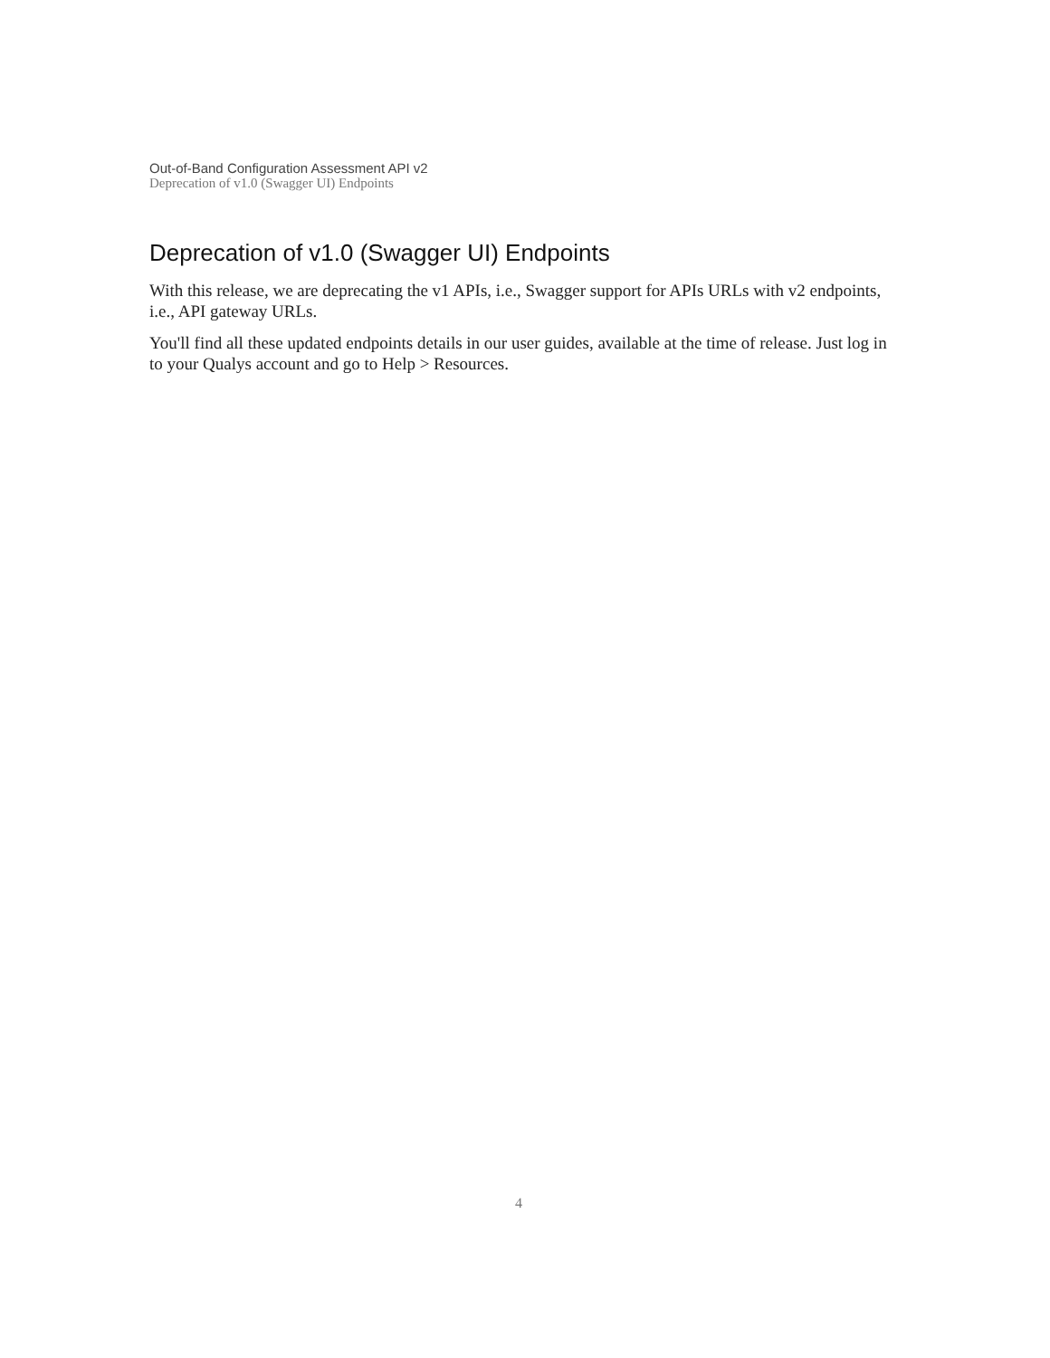Out-of-Band Configuration Assessment API v2
Deprecation of v1.0 (Swagger UI) Endpoints
Deprecation of v1.0 (Swagger UI) Endpoints
With this release, we are deprecating the v1 APIs, i.e., Swagger support for APIs URLs with v2 endpoints, i.e., API gateway URLs.
You'll find all these updated endpoints details in our user guides, available at the time of release. Just log in to your Qualys account and go to Help > Resources.
4